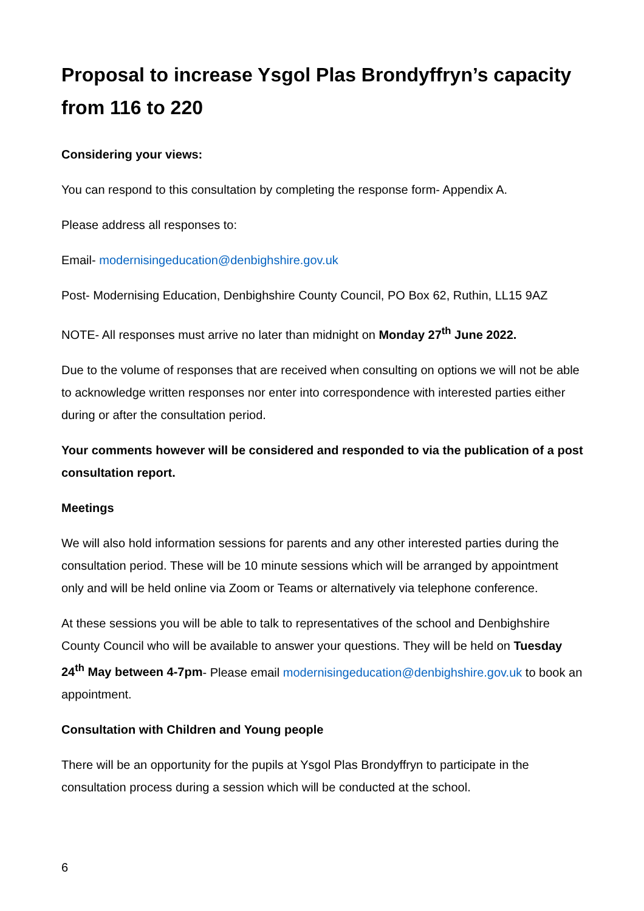Proposal to increase Ysgol Plas Brondyffryn’s capacity from 116 to 220
Considering your views:
You can respond to this consultation by completing the response form- Appendix A.
Please address all responses to:
Email- modernisingeducation@denbighshire.gov.uk
Post- Modernising Education, Denbighshire County Council, PO Box 62, Ruthin, LL15 9AZ
NOTE- All responses must arrive no later than midnight on Monday 27<sup>th</sup> June 2022.
Due to the volume of responses that are received when consulting on options we will not be able to acknowledge written responses nor enter into correspondence with interested parties either during or after the consultation period.
Your comments however will be considered and responded to via the publication of a post consultation report.
Meetings
We will also hold information sessions for parents and any other interested parties during the consultation period. These will be 10 minute sessions which will be arranged by appointment only and will be held online via Zoom or Teams or alternatively via telephone conference.
At these sessions you will be able to talk to representatives of the school and Denbighshire County Council who will be available to answer your questions. They will be held on Tuesday 24<sup>th</sup> May between 4-7pm- Please email modernisingeducation@denbighshire.gov.uk to book an appointment.
Consultation with Children and Young people
There will be an opportunity for the pupils at Ysgol Plas Brondyffryn to participate in the consultation process during a session which will be conducted at the school.
6